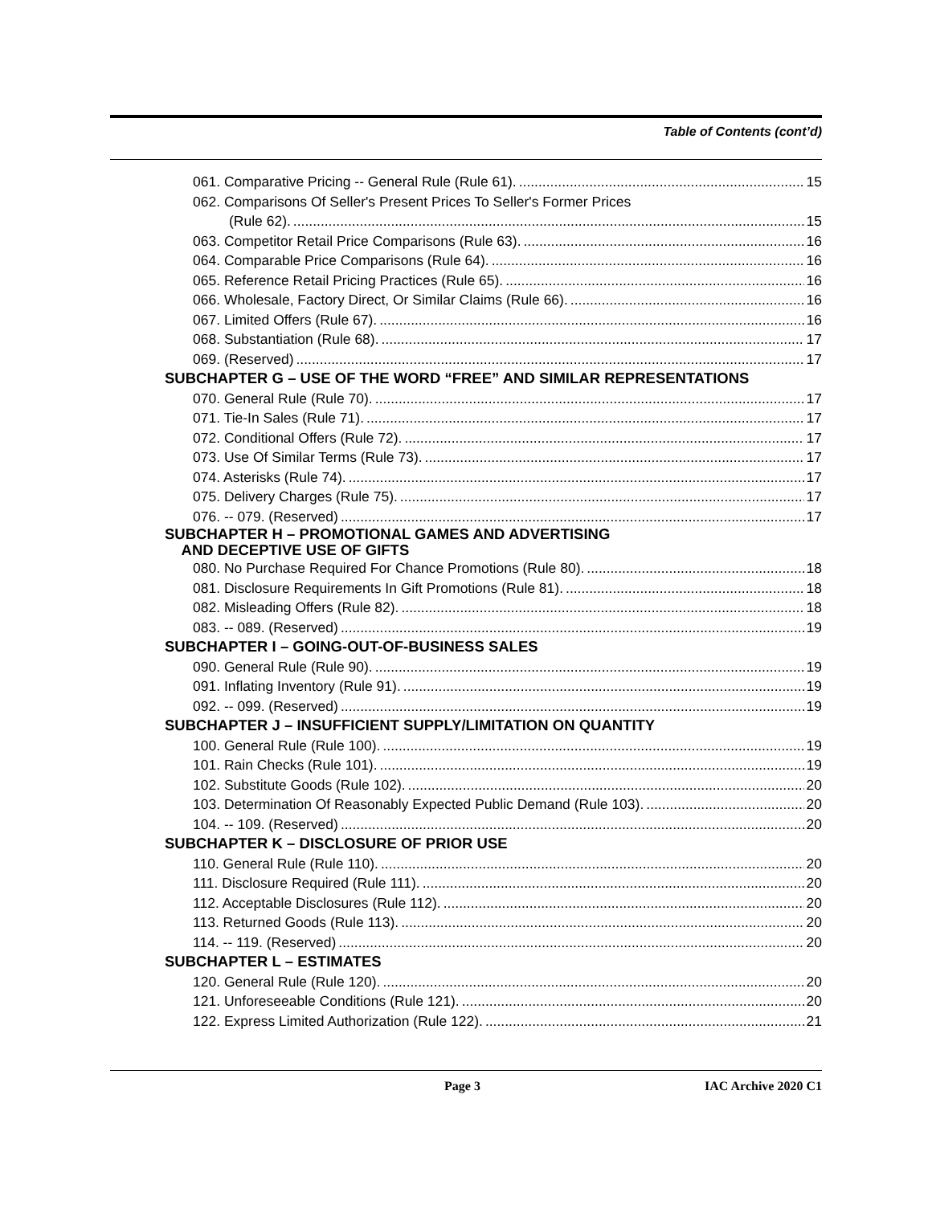Table of Contents (cont’d)
061. Comparative Pricing -- General Rule (Rule 61). 15
062. Comparisons Of Seller's Present Prices To Seller's Former Prices
(Rule 62). 15
063. Competitor Retail Price Comparisons (Rule 63). 16
064. Comparable Price Comparisons (Rule 64). 16
065. Reference Retail Pricing Practices (Rule 65). 16
066. Wholesale, Factory Direct, Or Similar Claims (Rule 66). 16
067. Limited Offers (Rule 67). 16
068. Substantiation (Rule 68). 17
069. (Reserved) 17
SUBCHAPTER G – USE OF THE WORD “FREE” AND SIMILAR REPRESENTATIONS
070. General Rule (Rule 70). 17
071. Tie-In Sales (Rule 71). 17
072. Conditional Offers (Rule 72). 17
073. Use Of Similar Terms (Rule 73). 17
074. Asterisks (Rule 74). 17
075. Delivery Charges (Rule 75). 17
076. -- 079. (Reserved) 17
SUBCHAPTER H – PROMOTIONAL GAMES AND ADVERTISING
AND DECEPTIVE USE OF GIFTS
080. No Purchase Required For Chance Promotions (Rule 80). 18
081. Disclosure Requirements In Gift Promotions (Rule 81). 18
082. Misleading Offers (Rule 82). 18
083. -- 089. (Reserved) 19
SUBCHAPTER I – GOING-OUT-OF-BUSINESS SALES
090. General Rule (Rule 90). 19
091. Inflating Inventory (Rule 91). 19
092. -- 099. (Reserved) 19
SUBCHAPTER J – INSUFFICIENT SUPPLY/LIMITATION ON QUANTITY
100. General Rule (Rule 100). 19
101. Rain Checks (Rule 101). 19
102. Substitute Goods (Rule 102). 20
103. Determination Of Reasonably Expected Public Demand (Rule 103). 20
104. -- 109. (Reserved) 20
SUBCHAPTER K – DISCLOSURE OF PRIOR USE
110. General Rule (Rule 110). 20
111. Disclosure Required (Rule 111). 20
112. Acceptable Disclosures (Rule 112). 20
113. Returned Goods (Rule 113). 20
114. -- 119. (Reserved) 20
SUBCHAPTER L – ESTIMATES
120. General Rule (Rule 120). 20
121. Unforeseeable Conditions (Rule 121). 20
122. Express Limited Authorization (Rule 122). 21
Page 3 IAC Archive 2020 C1